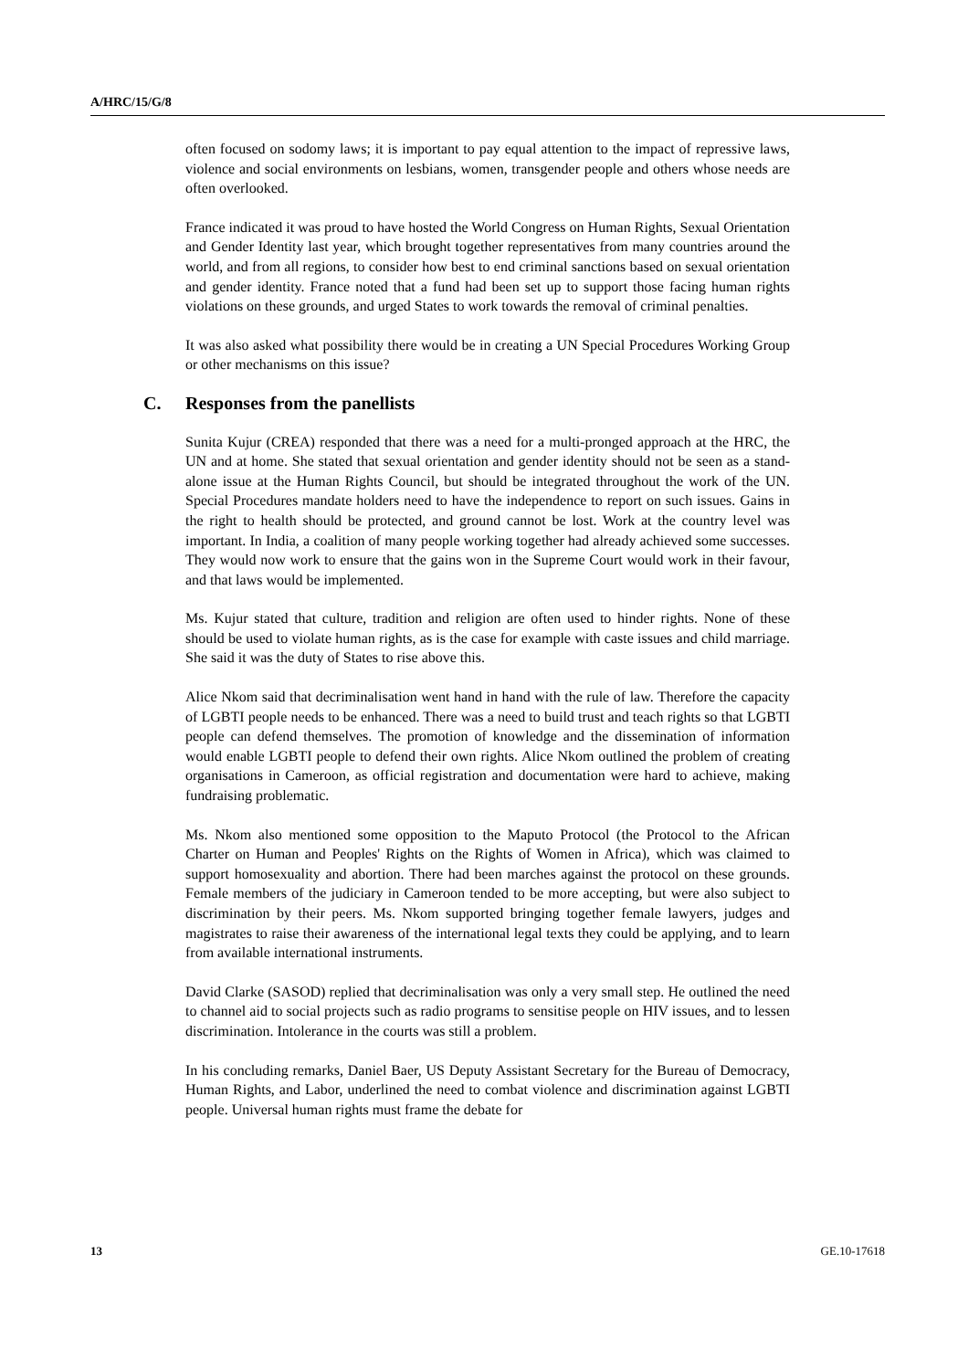A/HRC/15/G/8
often focused on sodomy laws; it is important to pay equal attention to the impact of repressive laws, violence and social environments on lesbians, women, transgender people and others whose needs are often overlooked.
France indicated it was proud to have hosted the World Congress on Human Rights, Sexual Orientation and Gender Identity last year, which brought together representatives from many countries around the world, and from all regions, to consider how best to end criminal sanctions based on sexual orientation and gender identity. France noted that a fund had been set up to support those facing human rights violations on these grounds, and urged States to work towards the removal of criminal penalties.
It was also asked what possibility there would be in creating a UN Special Procedures Working Group or other mechanisms on this issue?
C. Responses from the panellists
Sunita Kujur (CREA) responded that there was a need for a multi-pronged approach at the HRC, the UN and at home. She stated that sexual orientation and gender identity should not be seen as a stand-alone issue at the Human Rights Council, but should be integrated throughout the work of the UN. Special Procedures mandate holders need to have the independence to report on such issues. Gains in the right to health should be protected, and ground cannot be lost. Work at the country level was important. In India, a coalition of many people working together had already achieved some successes. They would now work to ensure that the gains won in the Supreme Court would work in their favour, and that laws would be implemented.
Ms. Kujur stated that culture, tradition and religion are often used to hinder rights. None of these should be used to violate human rights, as is the case for example with caste issues and child marriage. She said it was the duty of States to rise above this.
Alice Nkom said that decriminalisation went hand in hand with the rule of law. Therefore the capacity of LGBTI people needs to be enhanced. There was a need to build trust and teach rights so that LGBTI people can defend themselves. The promotion of knowledge and the dissemination of information would enable LGBTI people to defend their own rights. Alice Nkom outlined the problem of creating organisations in Cameroon, as official registration and documentation were hard to achieve, making fundraising problematic.
Ms. Nkom also mentioned some opposition to the Maputo Protocol (the Protocol to the African Charter on Human and Peoples' Rights on the Rights of Women in Africa), which was claimed to support homosexuality and abortion. There had been marches against the protocol on these grounds. Female members of the judiciary in Cameroon tended to be more accepting, but were also subject to discrimination by their peers. Ms. Nkom supported bringing together female lawyers, judges and magistrates to raise their awareness of the international legal texts they could be applying, and to learn from available international instruments.
David Clarke (SASOD) replied that decriminalisation was only a very small step. He outlined the need to channel aid to social projects such as radio programs to sensitise people on HIV issues, and to lessen discrimination. Intolerance in the courts was still a problem.
In his concluding remarks, Daniel Baer, US Deputy Assistant Secretary for the Bureau of Democracy, Human Rights, and Labor, underlined the need to combat violence and discrimination against LGBTI people. Universal human rights must frame the debate for
13 GE.10-17618